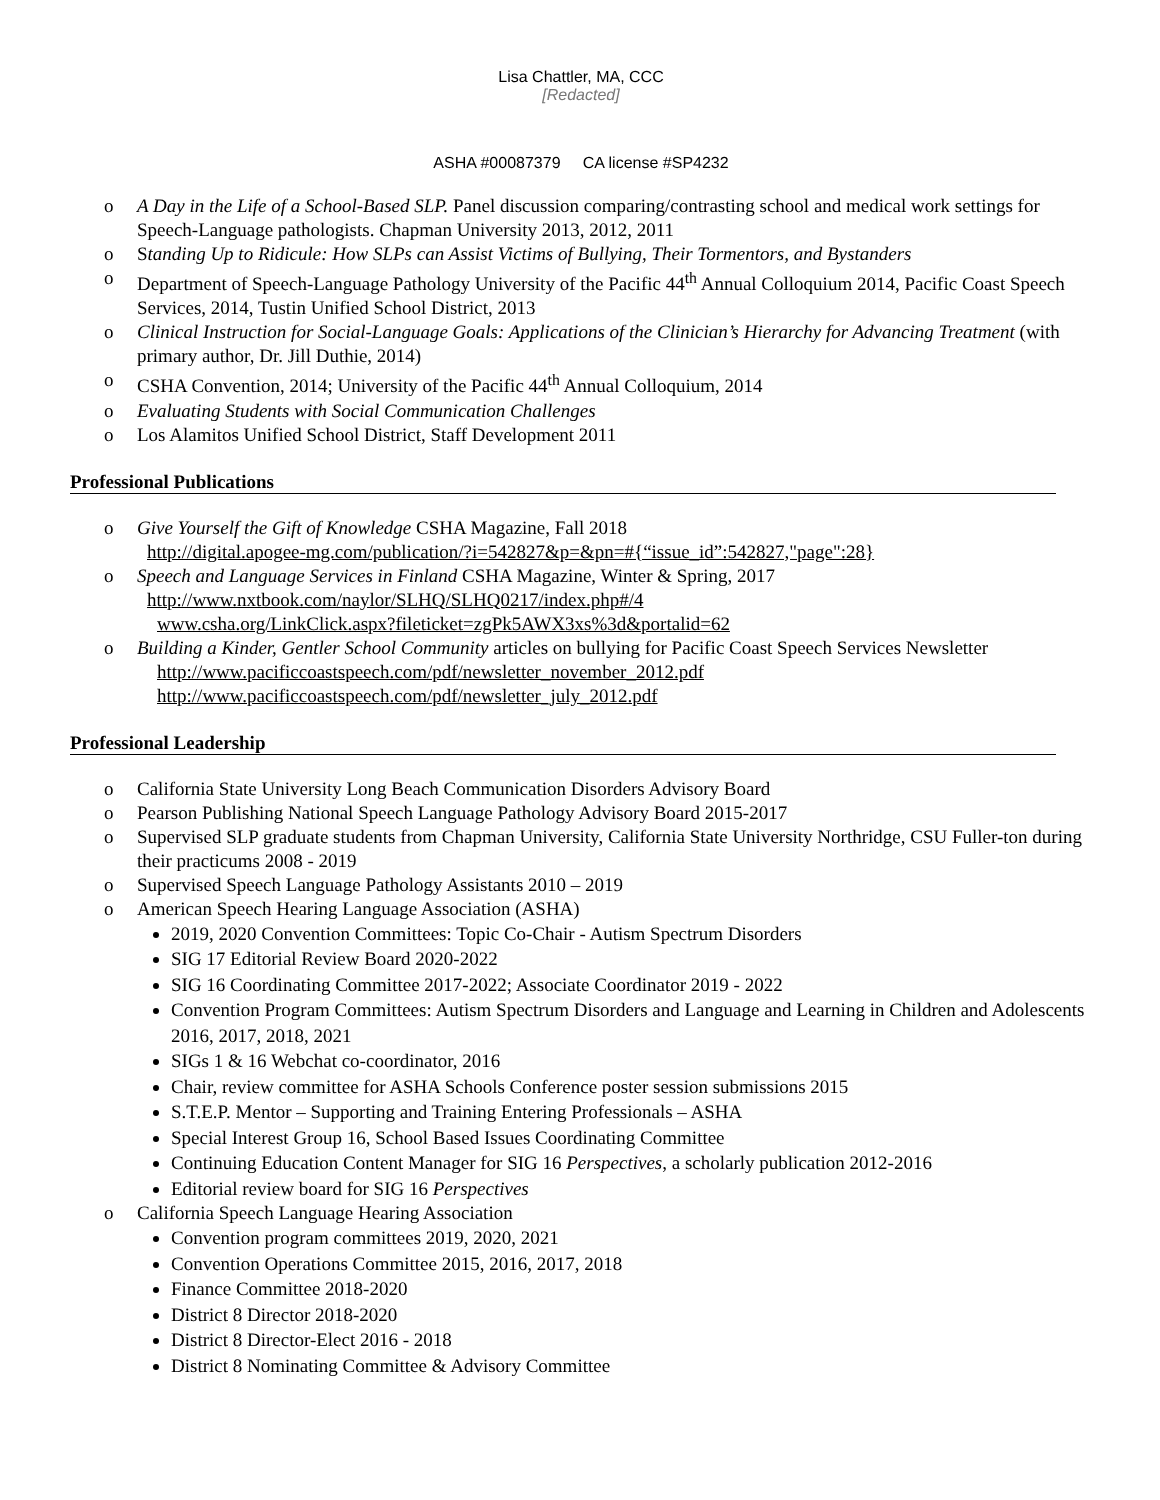Lisa Chattler, MA, CCC
[Redacted]
ASHA #00087379 CA license #SP4232
o A Day in the Life of a School-Based SLP. Panel discussion comparing/contrasting school and medical work settings for Speech-Language pathologists. Chapman University 2013, 2012, 2011
o Standing Up to Ridicule: How SLPs can Assist Victims of Bullying, Their Tormentors, and Bystanders
o Department of Speech-Language Pathology University of the Pacific 44<sup>th</sup> Annual Colloquium 2014, Pacific Coast Speech Services, 2014, Tustin Unified School District, 2013
o Clinical Instruction for Social-Language Goals: Applications of the Clinician’s Hierarchy for Advancing Treatment (with primary author, Dr. Jill Duthie, 2014)
o CSHA Convention, 2014; University of the Pacific 44<sup>th</sup> Annual Colloquium, 2014
o Evaluating Students with Social Communication Challenges
o Los Alamitos Unified School District, Staff Development 2011
Professional Publications
o Give Yourself the Gift of Knowledge CSHA Magazine, Fall 2018
http://digital.apogee-mg.com/publication/?i=542827&p=&pn=#{“issue_id”:542827,"page":28}
o Speech and Language Services in Finland CSHA Magazine, Winter & Spring, 2017
http://www.nxtbook.com/naylor/SLHQ/SLHQ0217/index.php#/4
www.csha.org/LinkClick.aspx?fileticket=zgPk5AWX3xs%3d&portalid=62
o Building a Kinder, Gentler School Community articles on bullying for Pacific Coast Speech Services Newsletter
http://www.pacificcoastspeech.com/pdf/newsletter_november_2012.pdf
http://www.pacificcoastspeech.com/pdf/newsletter_july_2012.pdf
Professional Leadership
o California State University Long Beach Communication Disorders Advisory Board
o Pearson Publishing National Speech Language Pathology Advisory Board 2015-2017
o Supervised SLP graduate students from Chapman University, California State University Northridge, CSU Fuller-ton during their practicums 2008 - 2019
o Supervised Speech Language Pathology Assistants 2010 – 2019
o American Speech Hearing Language Association (ASHA)
2019, 2020 Convention Committees: Topic Co-Chair - Autism Spectrum Disorders
SIG 17 Editorial Review Board 2020-2022
SIG 16 Coordinating Committee 2017-2022; Associate Coordinator 2019 - 2022
Convention Program Committees: Autism Spectrum Disorders and Language and Learning in Children and Adolescents 2016, 2017, 2018, 2021
SIGs 1 & 16 Webchat co-coordinator, 2016
Chair, review committee for ASHA Schools Conference poster session submissions 2015
S.T.E.P. Mentor – Supporting and Training Entering Professionals – ASHA
Special Interest Group 16, School Based Issues Coordinating Committee
Continuing Education Content Manager for SIG 16 Perspectives, a scholarly publication 2012-2016
Editorial review board for SIG 16 Perspectives
o California Speech Language Hearing Association
Convention program committees 2019, 2020, 2021
Convention Operations Committee 2015, 2016, 2017, 2018
Finance Committee 2018-2020
District 8 Director 2018-2020
District 8 Director-Elect 2016 - 2018
District 8 Nominating Committee & Advisory Committee